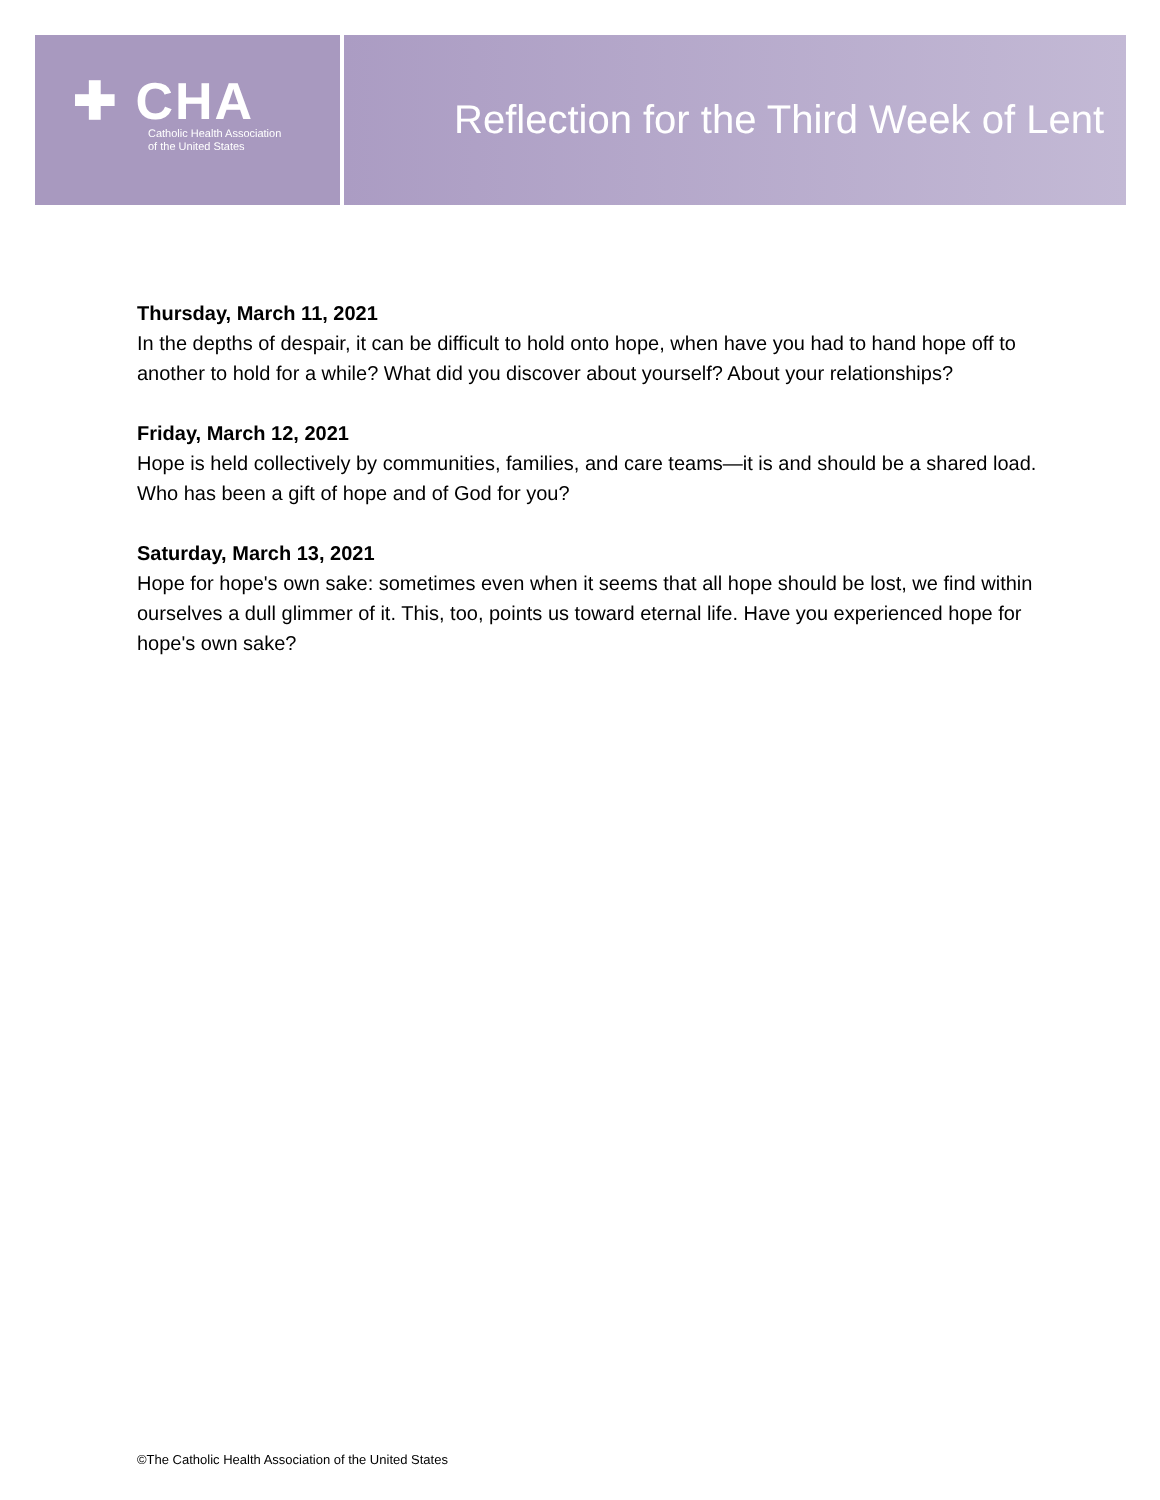✚ CHA
Catholic Health Association
of the United States
Reflection for the Third Week of Lent
Thursday, March 11, 2021
In the depths of despair, it can be difficult to hold onto hope, when have you had to hand hope off to another to hold for a while? What did you discover about yourself? About your relationships?
Friday, March 12, 2021
Hope is held collectively by communities, families, and care teams—it is and should be a shared load. Who has been a gift of hope and of God for you?
Saturday, March 13, 2021
Hope for hope's own sake: sometimes even when it seems that all hope should be lost, we find within ourselves a dull glimmer of it. This, too, points us toward eternal life. Have you experienced hope for hope's own sake?
©The Catholic Health Association of the United States